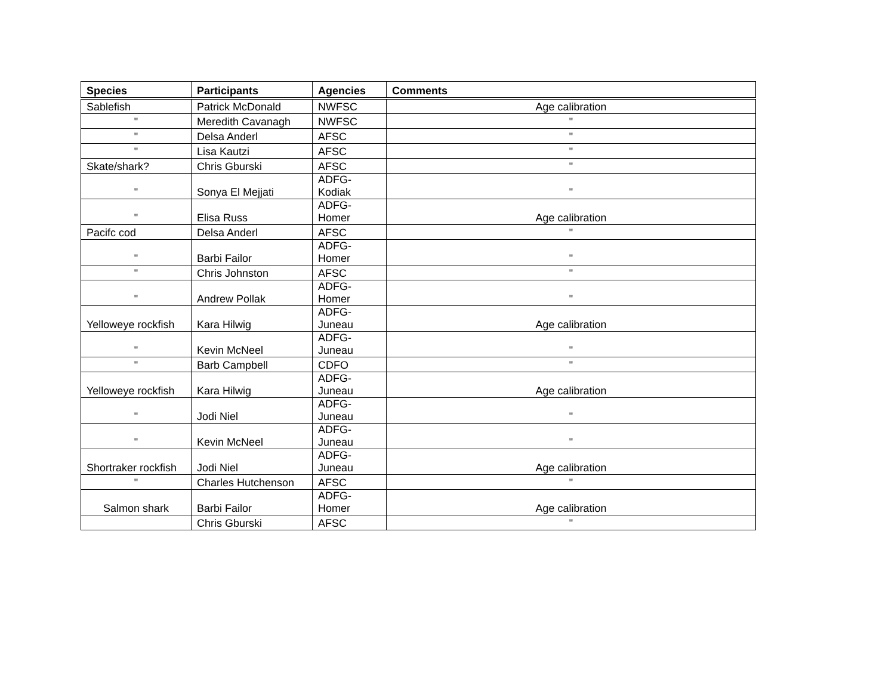| Species | Participants | Agencies | Comments |
| --- | --- | --- | --- |
| Sablefish | Patrick McDonald | NWFSC | Age calibration |
| " | Meredith Cavanagh | NWFSC | " |
| " | Delsa Anderl | AFSC | " |
| " | Lisa Kautzi | AFSC | " |
| Skate/shark? | Chris Gburski | AFSC | " |
| " | Sonya El Mejjati | ADFG- Kodiak | " |
| " | Elisa Russ | ADFG- Homer | Age calibration |
| Pacifc cod | Delsa Anderl | AFSC | " |
| " | Barbi Failor | ADFG- Homer | " |
| " | Chris Johnston | AFSC | " |
| " | Andrew Pollak | ADFG- Homer | " |
| Yelloweye rockfish | Kara Hilwig | ADFG- Juneau | Age calibration |
| " | Kevin McNeel | ADFG- Juneau | " |
| " | Barb Campbell | CDFO | " |
| Yelloweye rockfish | Kara Hilwig | ADFG- Juneau | Age calibration |
| " | Jodi Niel | ADFG- Juneau | " |
| " | Kevin McNeel | ADFG- Juneau | " |
| Shortraker rockfish | Jodi Niel | ADFG- Juneau | Age calibration |
| " | Charles Hutchenson | AFSC | " |
| Salmon shark | Barbi Failor | ADFG- Homer | Age calibration |
| | Chris Gburski | AFSC | " |